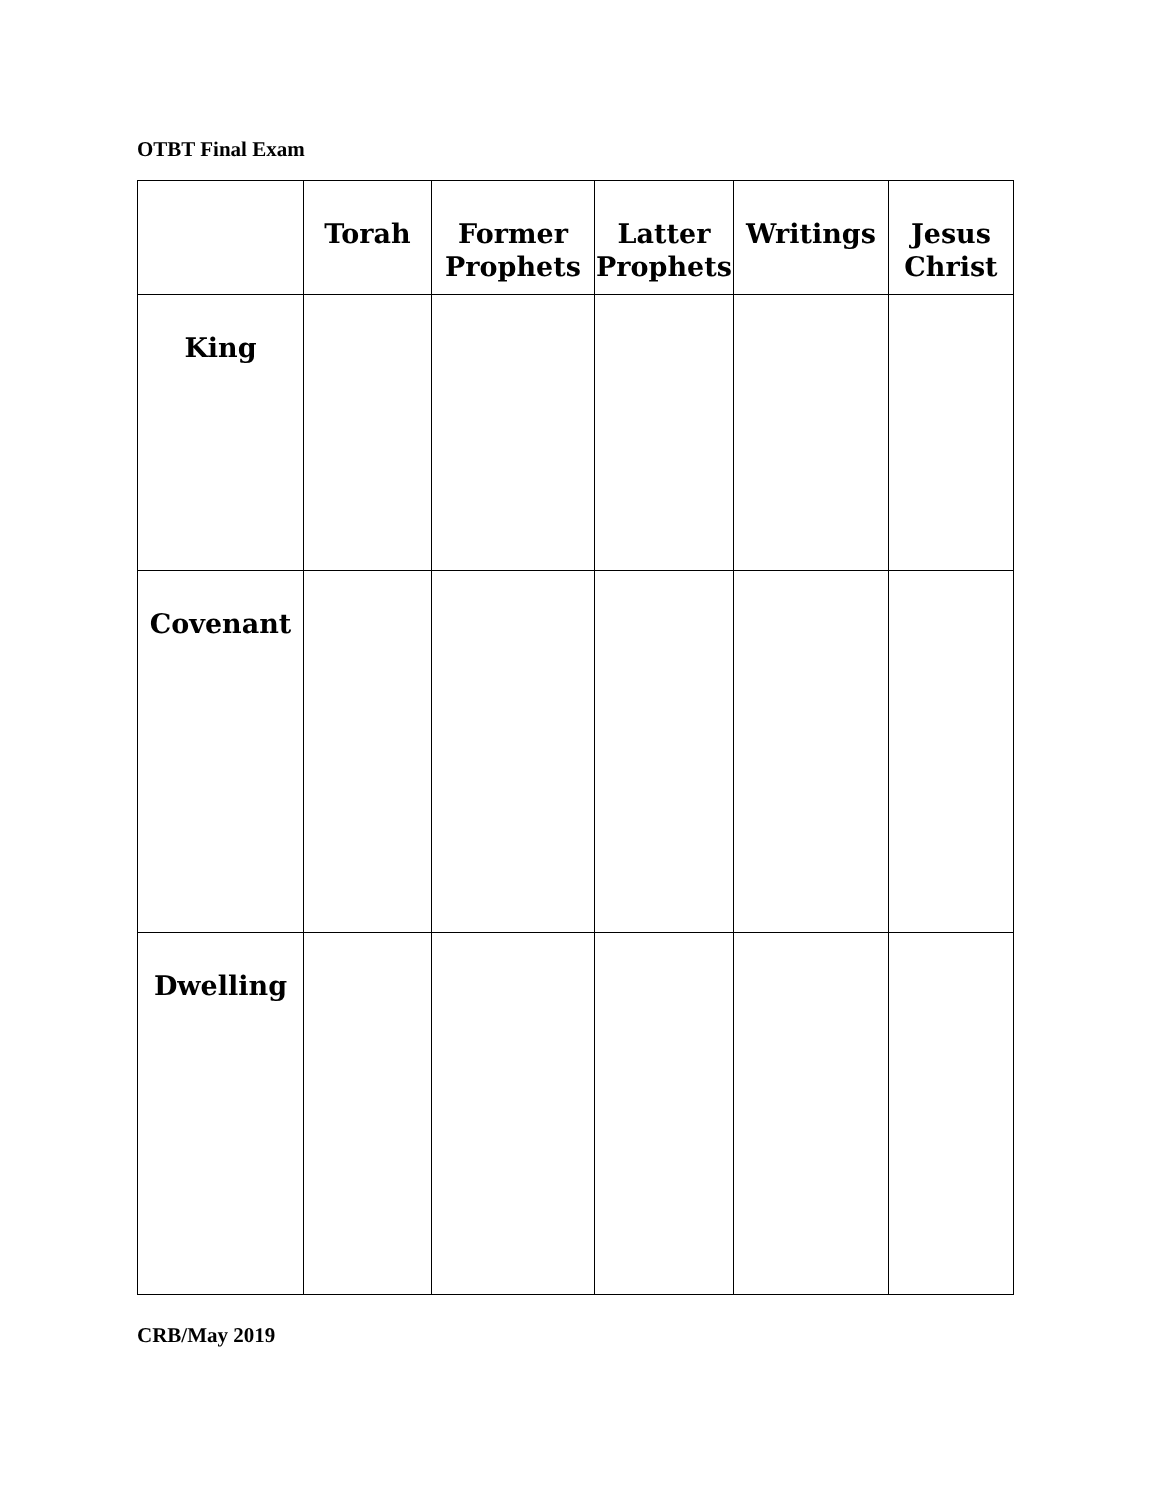OTBT Final Exam
| | Torah | Former Prophets | Latter Prophets | Writings | Jesus Christ |
| --- | --- | --- | --- | --- | --- |
| King | | | | | |
| Covenant | | | | | |
| Dwelling | | | | | |
CRB/May 2019